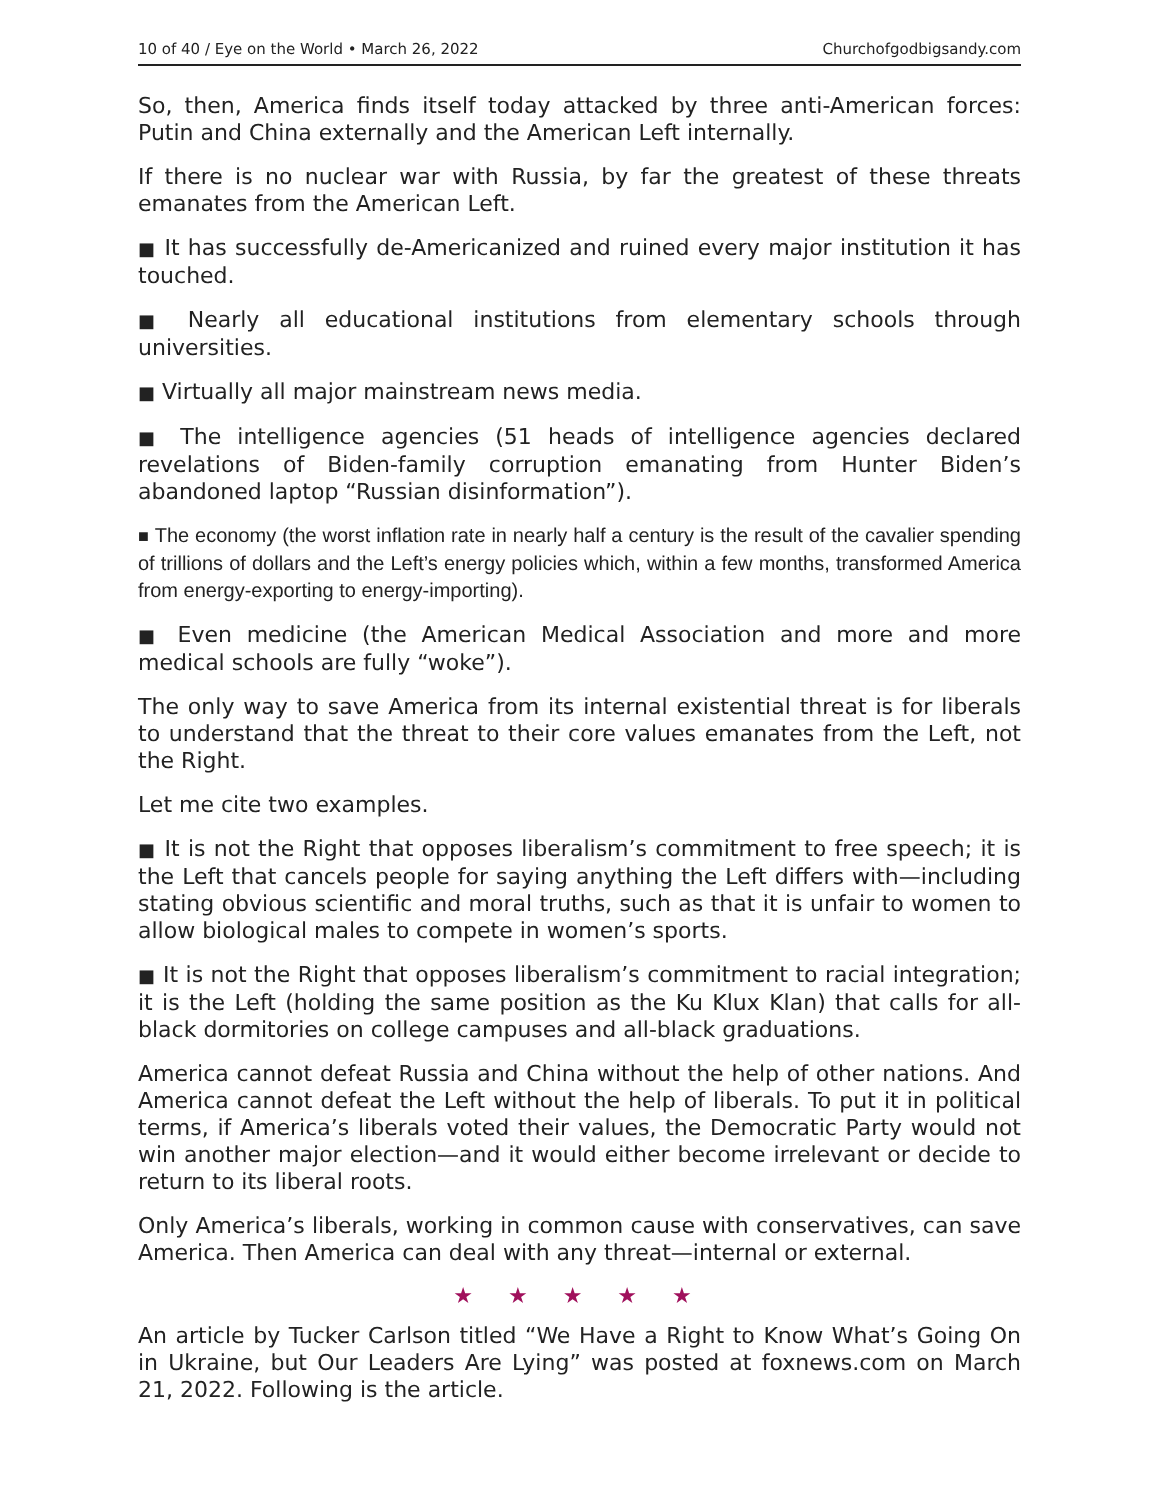10 of 40 / Eye on the World • March 26, 2022 Churchofgodbigsandy.com
So, then, America finds itself today attacked by three anti-American forces: Putin and China externally and the American Left internally.
If there is no nuclear war with Russia, by far the greatest of these threats emanates from the American Left.
■ It has successfully de-Americanized and ruined every major institution it has touched.
■ Nearly all educational institutions from elementary schools through universities.
■ Virtually all major mainstream news media.
■ The intelligence agencies (51 heads of intelligence agencies declared revelations of Biden-family corruption emanating from Hunter Biden’s abandoned laptop “Russian disinformation”).
■ The economy (the worst inflation rate in nearly half a century is the result of the cavalier spending of trillions of dollars and the Left’s energy policies which, within a few months, transformed America from energy-exporting to energy-importing).
■ Even medicine (the American Medical Association and more and more medical schools are fully “woke”).
The only way to save America from its internal existential threat is for liberals to understand that the threat to their core values emanates from the Left, not the Right.
Let me cite two examples.
■ It is not the Right that opposes liberalism’s commitment to free speech; it is the Left that cancels people for saying anything the Left differs with—including stating obvious scientific and moral truths, such as that it is unfair to women to allow biological males to compete in women’s sports.
■ It is not the Right that opposes liberalism’s commitment to racial integration; it is the Left (holding the same position as the Ku Klux Klan) that calls for all-black dormitories on college campuses and all-black graduations.
America cannot defeat Russia and China without the help of other nations. And America cannot defeat the Left without the help of liberals. To put it in political terms, if America’s liberals voted their values, the Democratic Party would not win another major election—and it would either become irrelevant or decide to return to its liberal roots.
Only America’s liberals, working in common cause with conservatives, can save America. Then America can deal with any threat—internal or external.
★ ★ ★ ★ ★
An article by Tucker Carlson titled “We Have a Right to Know What’s Going On in Ukraine, but Our Leaders Are Lying” was posted at foxnews.com on March 21, 2022. Following is the article.